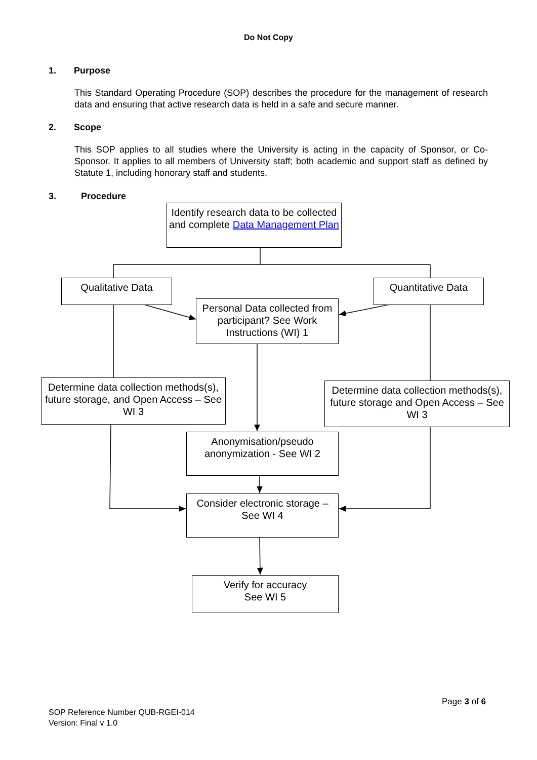Do Not Copy
1. Purpose
This Standard Operating Procedure (SOP) describes the procedure for the management of research data and ensuring that active research data is held in a safe and secure manner.
2. Scope
This SOP applies to all studies where the University is acting in the capacity of Sponsor, or Co-Sponsor. It applies to all members of University staff; both academic and support staff as defined by Statute 1, including honorary staff and students.
3. Procedure
Identify research data to be collected and complete Data Management Plan
Qualitative Data Quantitative Data
Personal Data collected from participant? See Work Instructions (WI) 1
Determine data collection methods(s), future storage, and Open Access – See WI 3
Determine data collection methods(s), future storage and Open Access – See WI 3
Anonymisation/pseudo anonymization - See WI 2
Consider electronic storage – See WI 4
Verify for accuracy
See WI 5
Page 3 of 6
SOP Reference Number QUB-RGEI-014
Version: Final v 1.0